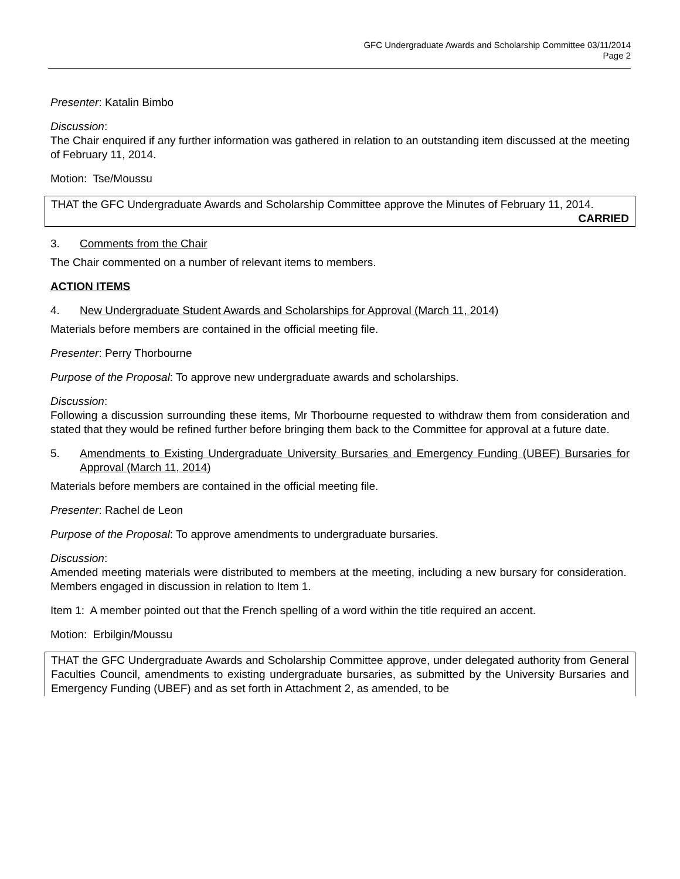GFC Undergraduate Awards and Scholarship Committee 03/11/2014
Page 2
Presenter: Katalin Bimbo
Discussion:
The Chair enquired if any further information was gathered in relation to an outstanding item discussed at the meeting of February 11, 2014.
Motion: Tse/Moussu
THAT the GFC Undergraduate Awards and Scholarship Committee approve the Minutes of February 11, 2014.
CARRIED
3. Comments from the Chair
The Chair commented on a number of relevant items to members.
ACTION ITEMS
4. New Undergraduate Student Awards and Scholarships for Approval (March 11, 2014)
Materials before members are contained in the official meeting file.
Presenter: Perry Thorbourne
Purpose of the Proposal: To approve new undergraduate awards and scholarships.
Discussion:
Following a discussion surrounding these items, Mr Thorbourne requested to withdraw them from consideration and stated that they would be refined further before bringing them back to the Committee for approval at a future date.
5. Amendments to Existing Undergraduate University Bursaries and Emergency Funding (UBEF) Bursaries for Approval (March 11, 2014)
Materials before members are contained in the official meeting file.
Presenter: Rachel de Leon
Purpose of the Proposal: To approve amendments to undergraduate bursaries.
Discussion:
Amended meeting materials were distributed to members at the meeting, including a new bursary for consideration. Members engaged in discussion in relation to Item 1.
Item 1: A member pointed out that the French spelling of a word within the title required an accent.
Motion: Erbilgin/Moussu
THAT the GFC Undergraduate Awards and Scholarship Committee approve, under delegated authority from General Faculties Council, amendments to existing undergraduate bursaries, as submitted by the University Bursaries and Emergency Funding (UBEF) and as set forth in Attachment 2, as amended, to be